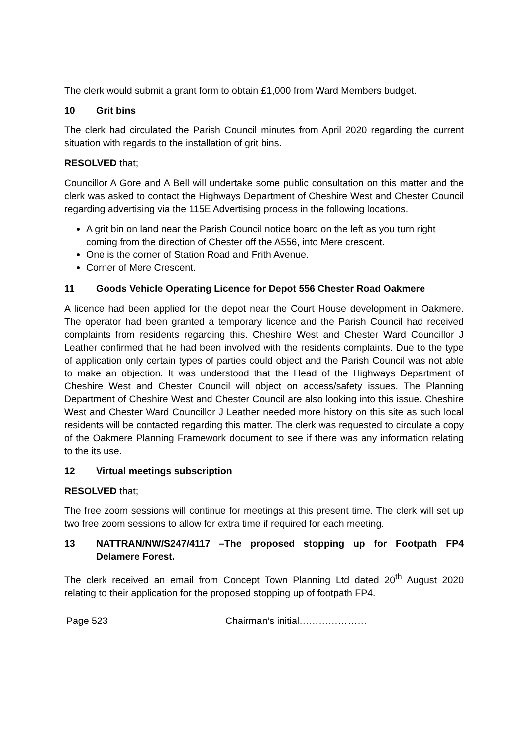The clerk would submit a grant form to obtain £1,000 from Ward Members budget.
10 Grit bins
The clerk had circulated the Parish Council minutes from April 2020 regarding the current situation with regards to the installation of grit bins.
RESOLVED that;
Councillor A Gore and A Bell will undertake some public consultation on this matter and the clerk was asked to contact the Highways Department of Cheshire West and Chester Council regarding advertising via the 115E Advertising process in the following locations.
A grit bin on land near the Parish Council notice board on the left as you turn right coming from the direction of Chester off the A556, into Mere crescent.
One is the corner of Station Road and Frith Avenue.
Corner of Mere Crescent.
11 Goods Vehicle Operating Licence for Depot 556 Chester Road Oakmere
A licence had been applied for the depot near the Court House development in Oakmere. The operator had been granted a temporary licence and the Parish Council had received complaints from residents regarding this. Cheshire West and Chester Ward Councillor J Leather confirmed that he had been involved with the residents complaints. Due to the type of application only certain types of parties could object and the Parish Council was not able to make an objection. It was understood that the Head of the Highways Department of Cheshire West and Chester Council will object on access/safety issues. The Planning Department of Cheshire West and Chester Council are also looking into this issue. Cheshire West and Chester Ward Councillor J Leather needed more history on this site as such local residents will be contacted regarding this matter. The clerk was requested to circulate a copy of the Oakmere Planning Framework document to see if there was any information relating to the its use.
12 Virtual meetings subscription
RESOLVED that;
The free zoom sessions will continue for meetings at this present time. The clerk will set up two free zoom sessions to allow for extra time if required for each meeting.
13 NATTRAN/NW/S247/4117 –The proposed stopping up for Footpath FP4 Delamere Forest.
The clerk received an email from Concept Town Planning Ltd dated 20<sup>th</sup> August 2020 relating to their application for the proposed stopping up of footpath FP4.
Page 523 Chairman’s initial…………………